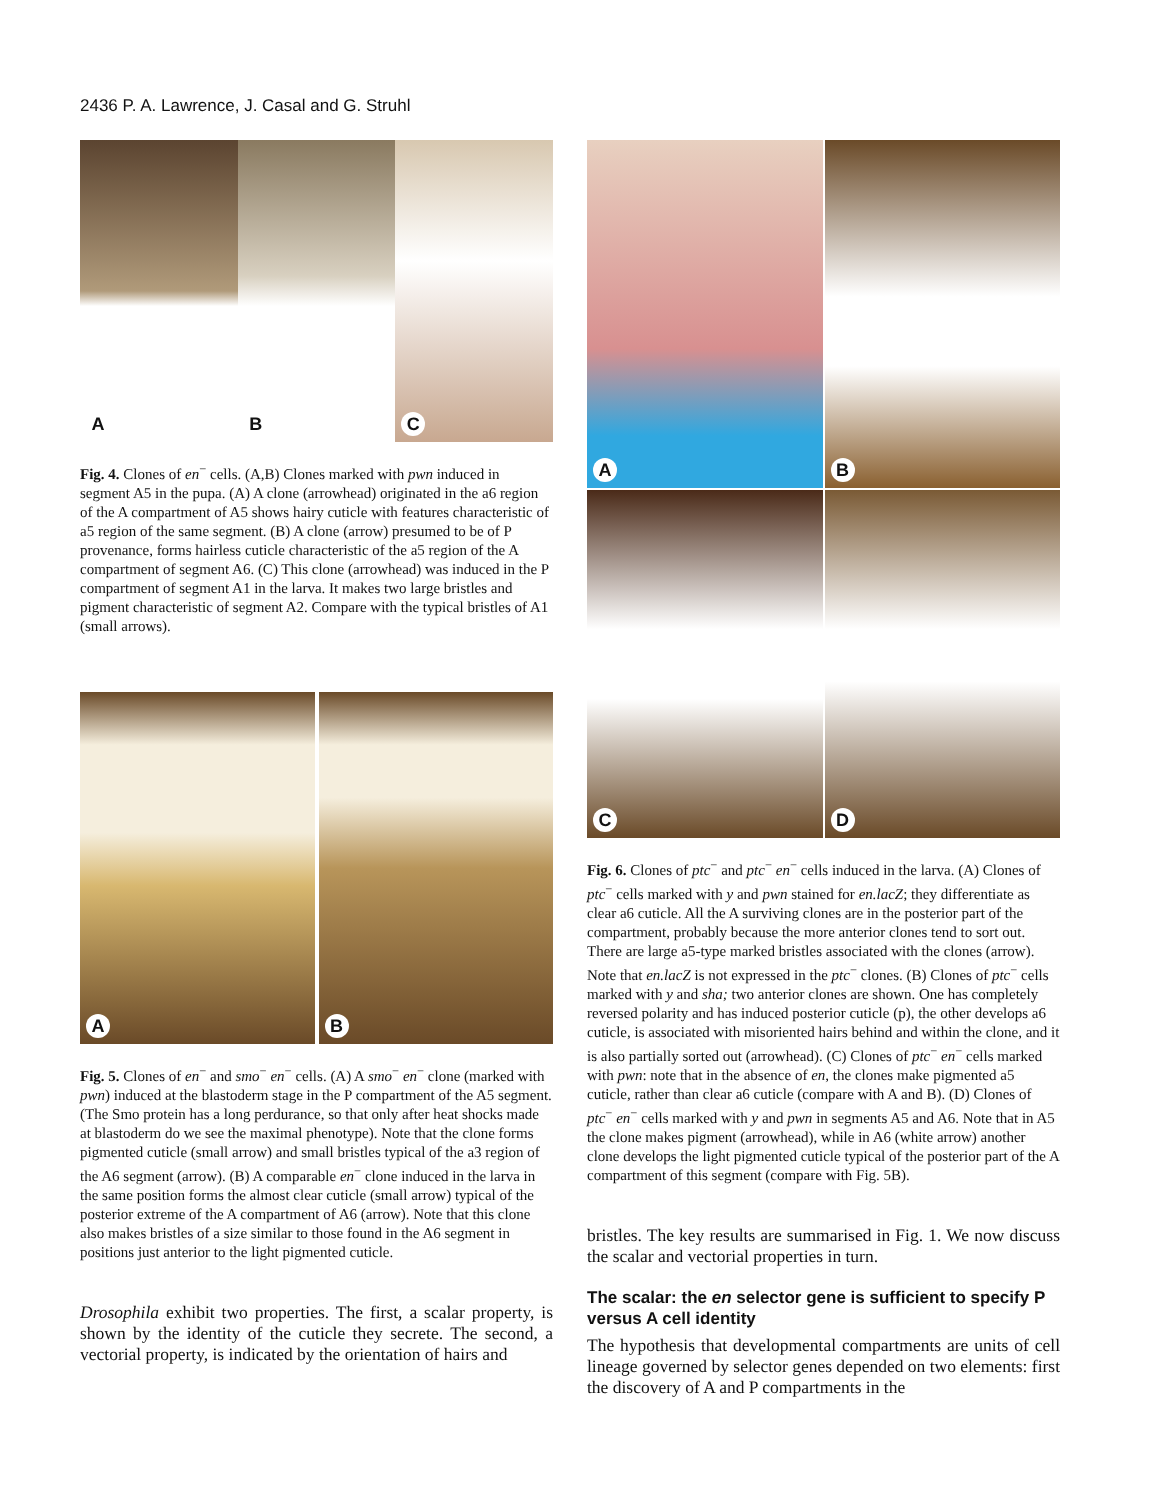2436 P. A. Lawrence, J. Casal and G. Struhl
A
B
C
Fig. 4. Clones of en<sup>−</sup> cells. (A,B) Clones marked with pwn induced in segment A5 in the pupa. (A) A clone (arrowhead) originated in the a6 region of the A compartment of A5 shows hairy cuticle with features characteristic of a5 region of the same segment. (B) A clone (arrow) presumed to be of P provenance, forms hairless cuticle characteristic of the a5 region of the A compartment of segment A6. (C) This clone (arrowhead) was induced in the P compartment of segment A1 in the larva. It makes two large bristles and pigment characteristic of segment A2. Compare with the typical bristles of A1 (small arrows).
A
B
Fig. 5. Clones of en<sup>−</sup> and smo<sup>−</sup> en<sup>−</sup> cells. (A) A smo<sup>−</sup> en<sup>−</sup> clone (marked with pwn) induced at the blastoderm stage in the P compartment of the A5 segment. (The Smo protein has a long perdurance, so that only after heat shocks made at blastoderm do we see the maximal phenotype). Note that the clone forms pigmented cuticle (small arrow) and small bristles typical of the a3 region of the A6 segment (arrow). (B) A comparable en<sup>−</sup> clone induced in the larva in the same position forms the almost clear cuticle (small arrow) typical of the posterior extreme of the A compartment of A6 (arrow). Note that this clone also makes bristles of a size similar to those found in the A6 segment in positions just anterior to the light pigmented cuticle.
Drosophila exhibit two properties. The first, a scalar property, is shown by the identity of the cuticle they secrete. The second, a vectorial property, is indicated by the orientation of hairs and
A
B
C
D
Fig. 6. Clones of ptc<sup>−</sup> and ptc<sup>−</sup> en<sup>−</sup> cells induced in the larva. (A) Clones of ptc<sup>−</sup> cells marked with y and pwn stained for en.lacZ; they differentiate as clear a6 cuticle. All the A surviving clones are in the posterior part of the compartment, probably because the more anterior clones tend to sort out. There are large a5-type marked bristles associated with the clones (arrow). Note that en.lacZ is not expressed in the ptc<sup>−</sup> clones. (B) Clones of ptc<sup>−</sup> cells marked with y and sha; two anterior clones are shown. One has completely reversed polarity and has induced posterior cuticle (p), the other develops a6 cuticle, is associated with misoriented hairs behind and within the clone, and it is also partially sorted out (arrowhead). (C) Clones of ptc<sup>−</sup> en<sup>−</sup> cells marked with pwn: note that in the absence of en, the clones make pigmented a5 cuticle, rather than clear a6 cuticle (compare with A and B). (D) Clones of ptc<sup>−</sup> en<sup>−</sup> cells marked with y and pwn in segments A5 and A6. Note that in A5 the clone makes pigment (arrowhead), while in A6 (white arrow) another clone develops the light pigmented cuticle typical of the posterior part of the A compartment of this segment (compare with Fig. 5B).
bristles. The key results are summarised in Fig. 1. We now discuss the scalar and vectorial properties in turn.
The scalar: the en selector gene is sufficient to specify P versus A cell identity
The hypothesis that developmental compartments are units of cell lineage governed by selector genes depended on two elements: first the discovery of A and P compartments in the